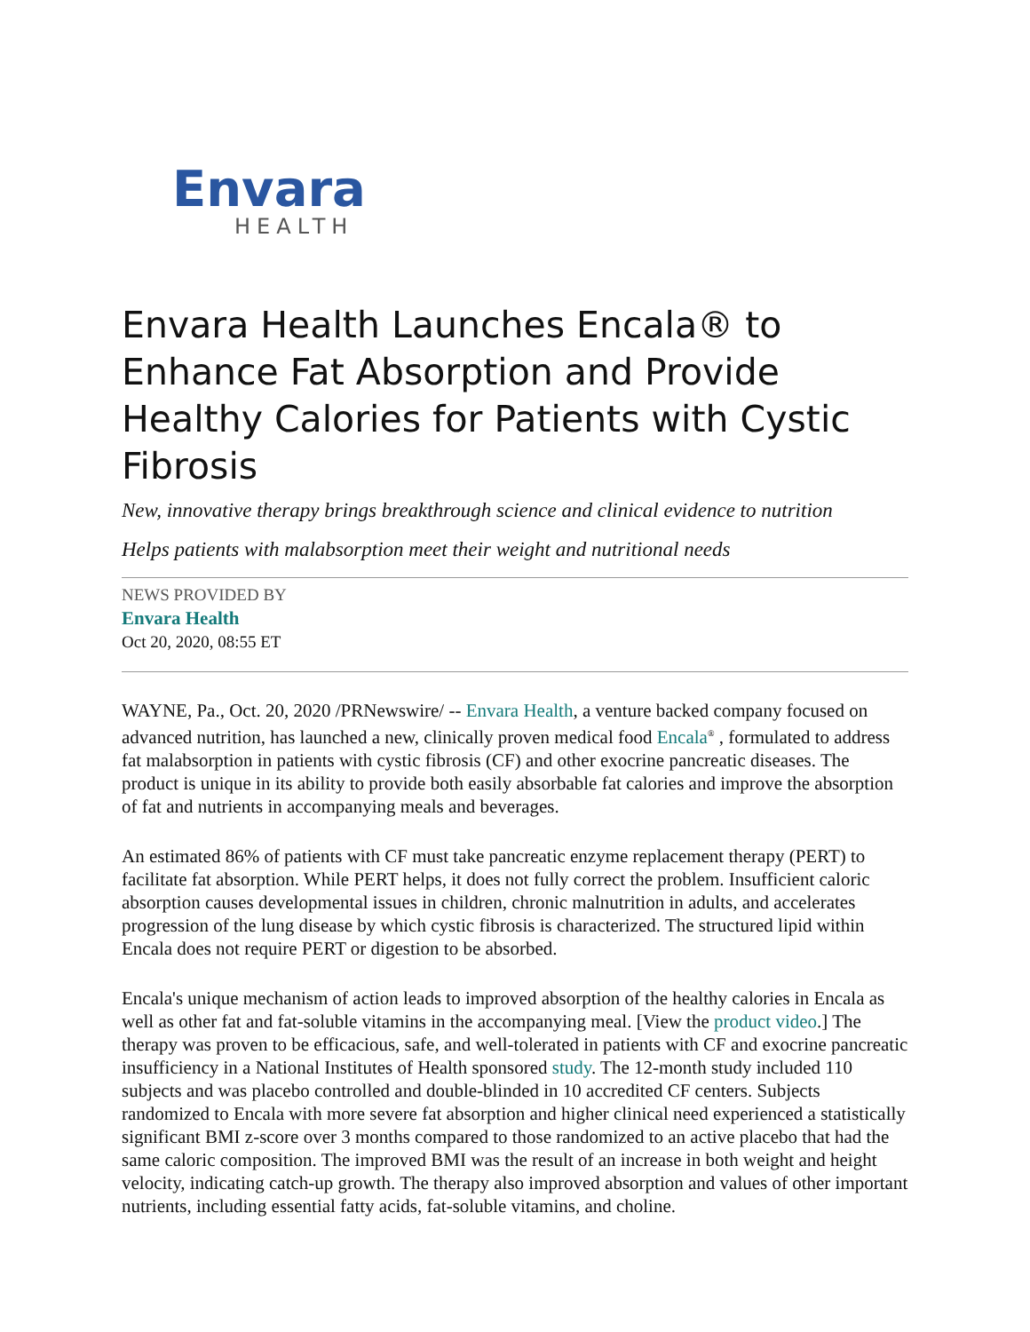Envara
HEALTH
Envara Health Launches Encala® to Enhance Fat Absorption and Provide Healthy Calories for Patients with Cystic Fibrosis
New, innovative therapy brings breakthrough science and clinical evidence to nutrition
Helps patients with malabsorption meet their weight and nutritional needs
NEWS PROVIDED BY
Envara Health
Oct 20, 2020, 08:55 ET
WAYNE, Pa., Oct. 20, 2020 /PRNewswire/ -- Envara Health, a venture backed company focused on advanced nutrition, has launched a new, clinically proven medical food Encala<sup>®</sup> , formulated to address fat malabsorption in patients with cystic fibrosis (CF) and other exocrine pancreatic diseases. The product is unique in its ability to provide both easily absorbable fat calories and improve the absorption of fat and nutrients in accompanying meals and beverages.
An estimated 86% of patients with CF must take pancreatic enzyme replacement therapy (PERT) to facilitate fat absorption. While PERT helps, it does not fully correct the problem. Insufficient caloric absorption causes developmental issues in children, chronic malnutrition in adults, and accelerates progression of the lung disease by which cystic fibrosis is characterized. The structured lipid within Encala does not require PERT or digestion to be absorbed.
Encala's unique mechanism of action leads to improved absorption of the healthy calories in Encala as well as other fat and fat-soluble vitamins in the accompanying meal. [View the product video.] The therapy was proven to be efficacious, safe, and well-tolerated in patients with CF and exocrine pancreatic insufficiency in a National Institutes of Health sponsored study. The 12-month study included 110 subjects and was placebo controlled and double-blinded in 10 accredited CF centers. Subjects randomized to Encala with more severe fat absorption and higher clinical need experienced a statistically significant BMI z-score over 3 months compared to those randomized to an active placebo that had the same caloric composition. The improved BMI was the result of an increase in both weight and height velocity, indicating catch-up growth. The therapy also improved absorption and values of other important nutrients, including essential fatty acids, fat-soluble vitamins, and choline.